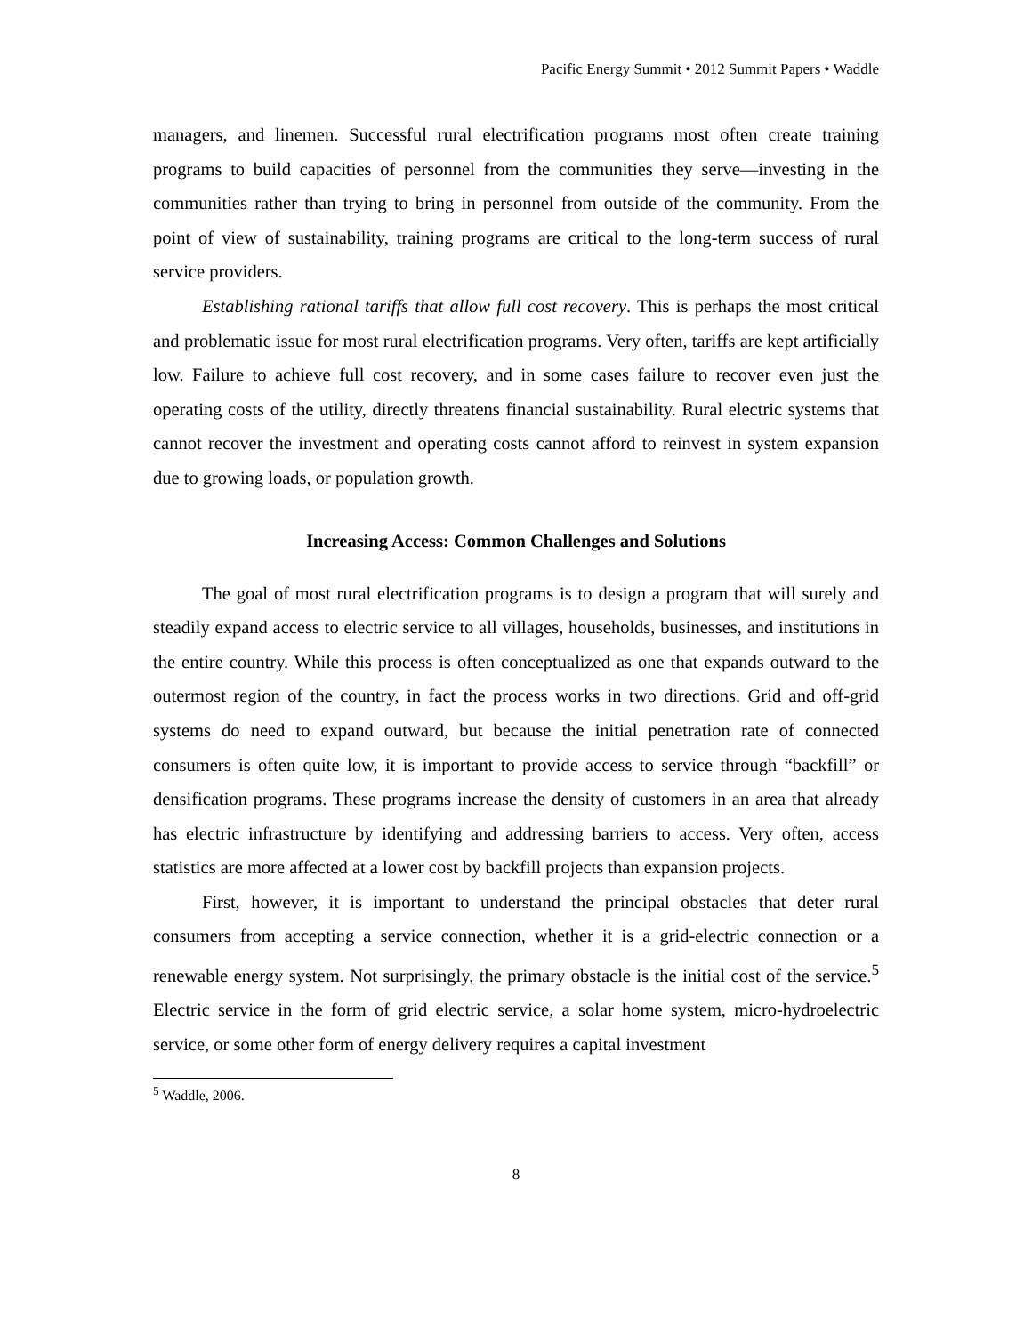Pacific Energy Summit • 2012 Summit Papers • Waddle
managers, and linemen. Successful rural electrification programs most often create training programs to build capacities of personnel from the communities they serve—investing in the communities rather than trying to bring in personnel from outside of the community. From the point of view of sustainability, training programs are critical to the long-term success of rural service providers.
Establishing rational tariffs that allow full cost recovery. This is perhaps the most critical and problematic issue for most rural electrification programs. Very often, tariffs are kept artificially low. Failure to achieve full cost recovery, and in some cases failure to recover even just the operating costs of the utility, directly threatens financial sustainability. Rural electric systems that cannot recover the investment and operating costs cannot afford to reinvest in system expansion due to growing loads, or population growth.
Increasing Access: Common Challenges and Solutions
The goal of most rural electrification programs is to design a program that will surely and steadily expand access to electric service to all villages, households, businesses, and institutions in the entire country. While this process is often conceptualized as one that expands outward to the outermost region of the country, in fact the process works in two directions. Grid and off-grid systems do need to expand outward, but because the initial penetration rate of connected consumers is often quite low, it is important to provide access to service through “backfill” or densification programs. These programs increase the density of customers in an area that already has electric infrastructure by identifying and addressing barriers to access. Very often, access statistics are more affected at a lower cost by backfill projects than expansion projects.
First, however, it is important to understand the principal obstacles that deter rural consumers from accepting a service connection, whether it is a grid-electric connection or a renewable energy system. Not surprisingly, the primary obstacle is the initial cost of the service.<sup>5</sup> Electric service in the form of grid electric service, a solar home system, micro-hydroelectric service, or some other form of energy delivery requires a capital investment
<sup>5</sup> Waddle, 2006.
8